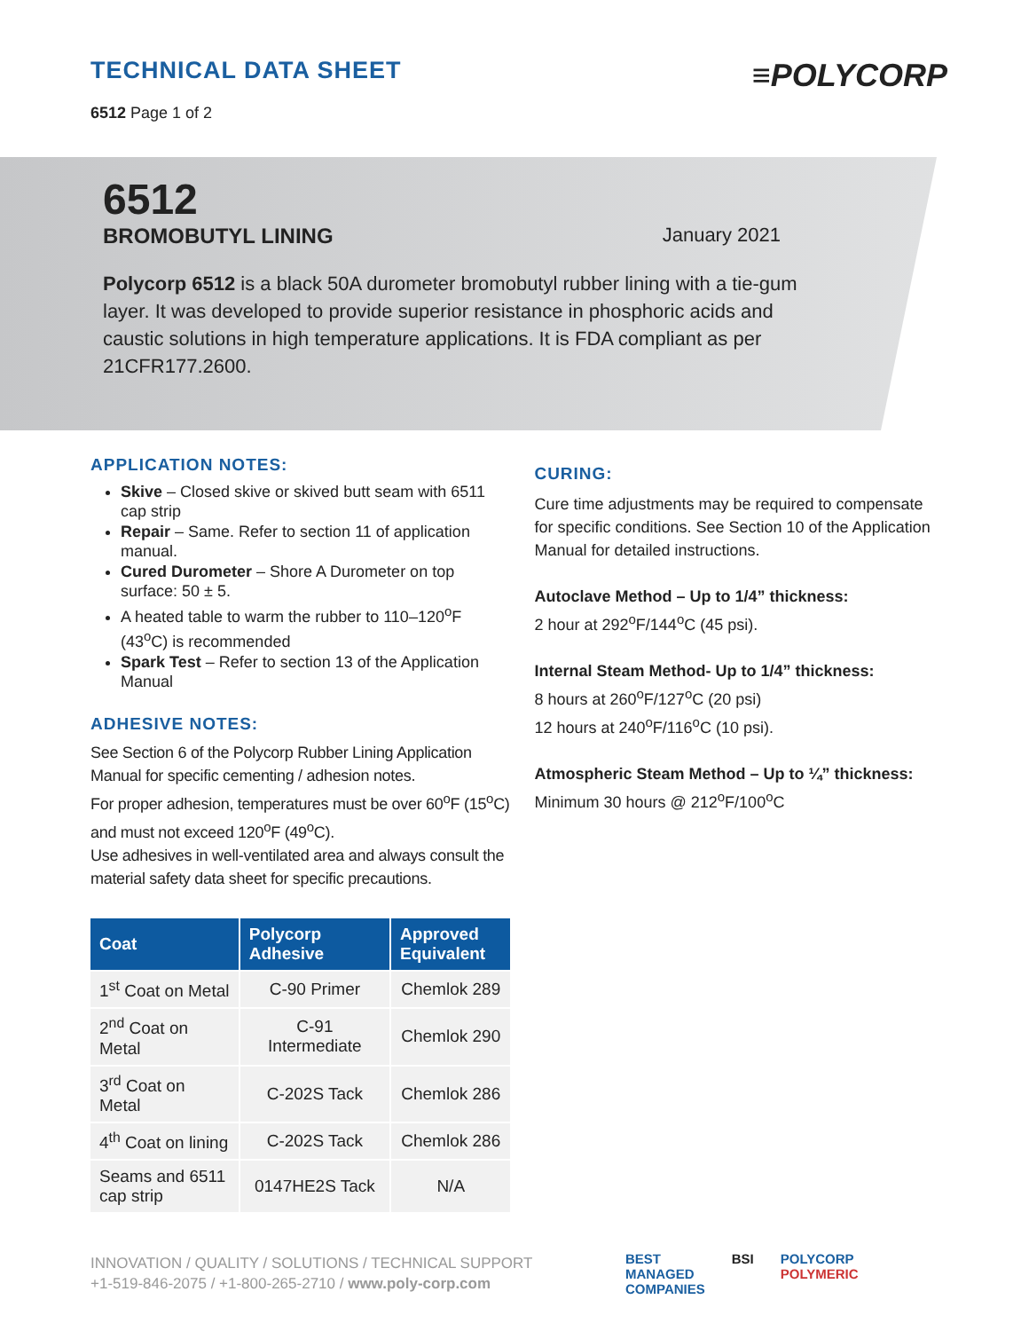TECHNICAL DATA SHEET
6512 Page 1 of 2
≡POLYCORP
6512
BROMOBUTYL LINING January 2021
Polycorp 6512 is a black 50A durometer bromobutyl rubber lining with a tie-gum layer. It was developed to provide superior resistance in phosphoric acids and caustic solutions in high temperature applications. It is FDA compliant as per 21CFR177.2600.
APPLICATION NOTES:
Skive – Closed skive or skived butt seam with 6511 cap strip
Repair – Same. Refer to section 11 of application manual.
Cured Durometer – Shore A Durometer on top surface: 50 ± 5.
A heated table to warm the rubber to 110–120<sup>o</sup>F (43<sup>o</sup>C) is recommended
Spark Test – Refer to section 13 of the Application Manual
ADHESIVE NOTES:
See Section 6 of the Polycorp Rubber Lining Application Manual for specific cementing / adhesion notes.
For proper adhesion, temperatures must be over 60<sup>o</sup>F (15<sup>o</sup>C) and must not exceed 120<sup>o</sup>F (49<sup>o</sup>C).
Use adhesives in well-ventilated area and always consult the material safety data sheet for specific precautions.
| Coat | Polycorp Adhesive | Approved Equivalent |
| --- | --- | --- |
| 1<sup>st</sup> Coat on Metal | C-90 Primer | Chemlok 289 |
| 2<sup>nd</sup> Coat on Metal | C-91 Intermediate | Chemlok 290 |
| 3<sup>rd</sup> Coat on Metal | C-202S Tack | Chemlok 286 |
| 4<sup>th</sup> Coat on lining | C-202S Tack | Chemlok 286 |
| Seams and 6511 cap strip | 0147HE2S Tack | N/A |
CURING:
Cure time adjustments may be required to compensate for specific conditions. See Section 10 of the Application Manual for detailed instructions.
Autoclave Method – Up to 1/4” thickness:
2 hour at 292<sup>o</sup>F/144<sup>o</sup>C (45 psi).
Internal Steam Method- Up to 1/4” thickness:
8 hours at 260<sup>o</sup>F/127<sup>o</sup>C (20 psi)
12 hours at 240<sup>o</sup>F/116<sup>o</sup>C (10 psi).
Atmospheric Steam Method – Up to ¼” thickness:
Minimum 30 hours @ 212<sup>o</sup>F/100<sup>o</sup>C
INNOVATION / QUALITY / SOLUTIONS / TECHNICAL SUPPORT
+1-519-846-2075 / +1-800-265-2710 / www.poly-corp.com
BEST
MANAGED
COMPANIES BSI POLYCORP
POLYMERIC